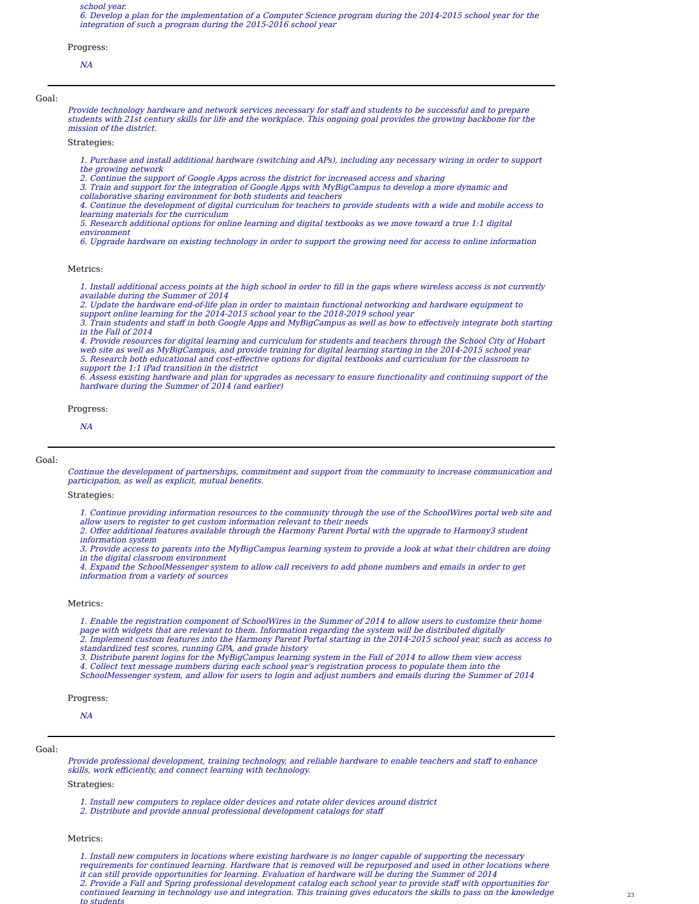school year.
6. Develop a plan for the implementation of a Computer Science program during the 2014-2015 school year for the integration of such a program during the 2015-2016 school year
Progress:
NA
Goal:
Provide technology hardware and network services necessary for staff and students to be successful and to prepare students with 21st century skills for life and the workplace. This ongoing goal provides the growing backbone for the mission of the district.
Strategies:
1. Purchase and install additional hardware (switching and APs), including any necessary wiring in order to support the growing network
2. Continue the support of Google Apps across the district for increased access and sharing
3. Train and support for the integration of Google Apps with MyBigCampus to develop a more dynamic and collaborative sharing environment for both students and teachers
4. Continue the development of digital curriculum for teachers to provide students with a wide and mobile access to learning materials for the curriculum
5. Research additional options for online learning and digital textbooks as we move toward a true 1:1 digital environment
6. Upgrade hardware on existing technology in order to support the growing need for access to online information
Metrics:
1. Install additional access points at the high school in order to fill in the gaps where wireless access is not currently available during the Summer of 2014
2. Update the hardware end-of-life plan in order to maintain functional networking and hardware equipment to support online learning for the 2014-2015 school year to the 2018-2019 school year
3. Train students and staff in both Google Apps and MyBigCampus as well as how to effectively integrate both starting in the Fall of 2014
4. Provide resources for digital learning and curriculum for students and teachers through the School City of Hobart web site as well as MyBigCampus, and provide training for digital learning starting in the 2014-2015 school year
5. Research both educational and cost-effective options for digital textbooks and curriculum for the classroom to support the 1:1 iPad transition in the district
6. Assess existing hardware and plan for upgrades as necessary to ensure functionality and continuing support of the hardware during the Summer of 2014 (and earlier)
Progress:
NA
Goal:
Continue the development of partnerships, commitment and support from the community to increase communication and participation, as well as explicit, mutual benefits.
Strategies:
1. Continue providing information resources to the community through the use of the SchoolWires portal web site and allow users to register to get custom information relevant to their needs
2. Offer additional features available through the Harmony Parent Portal with the upgrade to Harmony3 student information system
3. Provide access to parents into the MyBigCampus learning system to provide a look at what their children are doing in the digital classroom environment
4. Expand the SchoolMessenger system to allow call receivers to add phone numbers and emails in order to get information from a variety of sources
Metrics:
1. Enable the registration component of SchoolWires in the Summer of 2014 to allow users to customize their home page with widgets that are relevant to them. Information regarding the system will be distributed digitally
2. Implement custom features into the Harmony Parent Portal starting in the 2014-2015 school year, such as access to standardized test scores, running GPA, and grade history
3. Distribute parent logins for the MyBigCampus learning system in the Fall of 2014 to allow them view access
4. Collect text message numbers during each school year's registration process to populate them into the SchoolMessenger system, and allow for users to login and adjust numbers and emails during the Summer of 2014
Progress:
NA
Goal:
Provide professional development, training technology, and reliable hardware to enable teachers and staff to enhance skills, work efficiently, and connect learning with technology.
Strategies:
1. Install new computers to replace older devices and rotate older devices around district
2. Distribute and provide annual professional development catalogs for staff
Metrics:
1. Install new computers in locations where existing hardware is no longer capable of supporting the necessary requirements for continued learning. Hardware that is removed will be repurposed and used in other locations where it can still provide opportunities for learning. Evaluation of hardware will be during the Summer of 2014
2. Provide a Fall and Spring professional development catalog each school year to provide staff with opportunities for continued learning in technology use and integration. This training gives educators the skills to pass on the knowledge to students
23